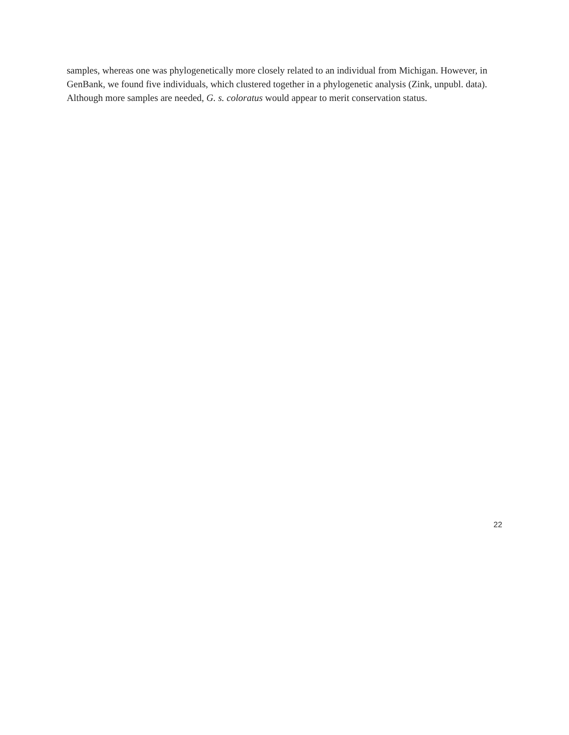samples, whereas one was phylogenetically more closely related to an individual from Michigan. However, in GenBank, we found five individuals, which clustered together in a phylogenetic analysis (Zink, unpubl. data). Although more samples are needed, G. s. coloratus would appear to merit conservation status.
22